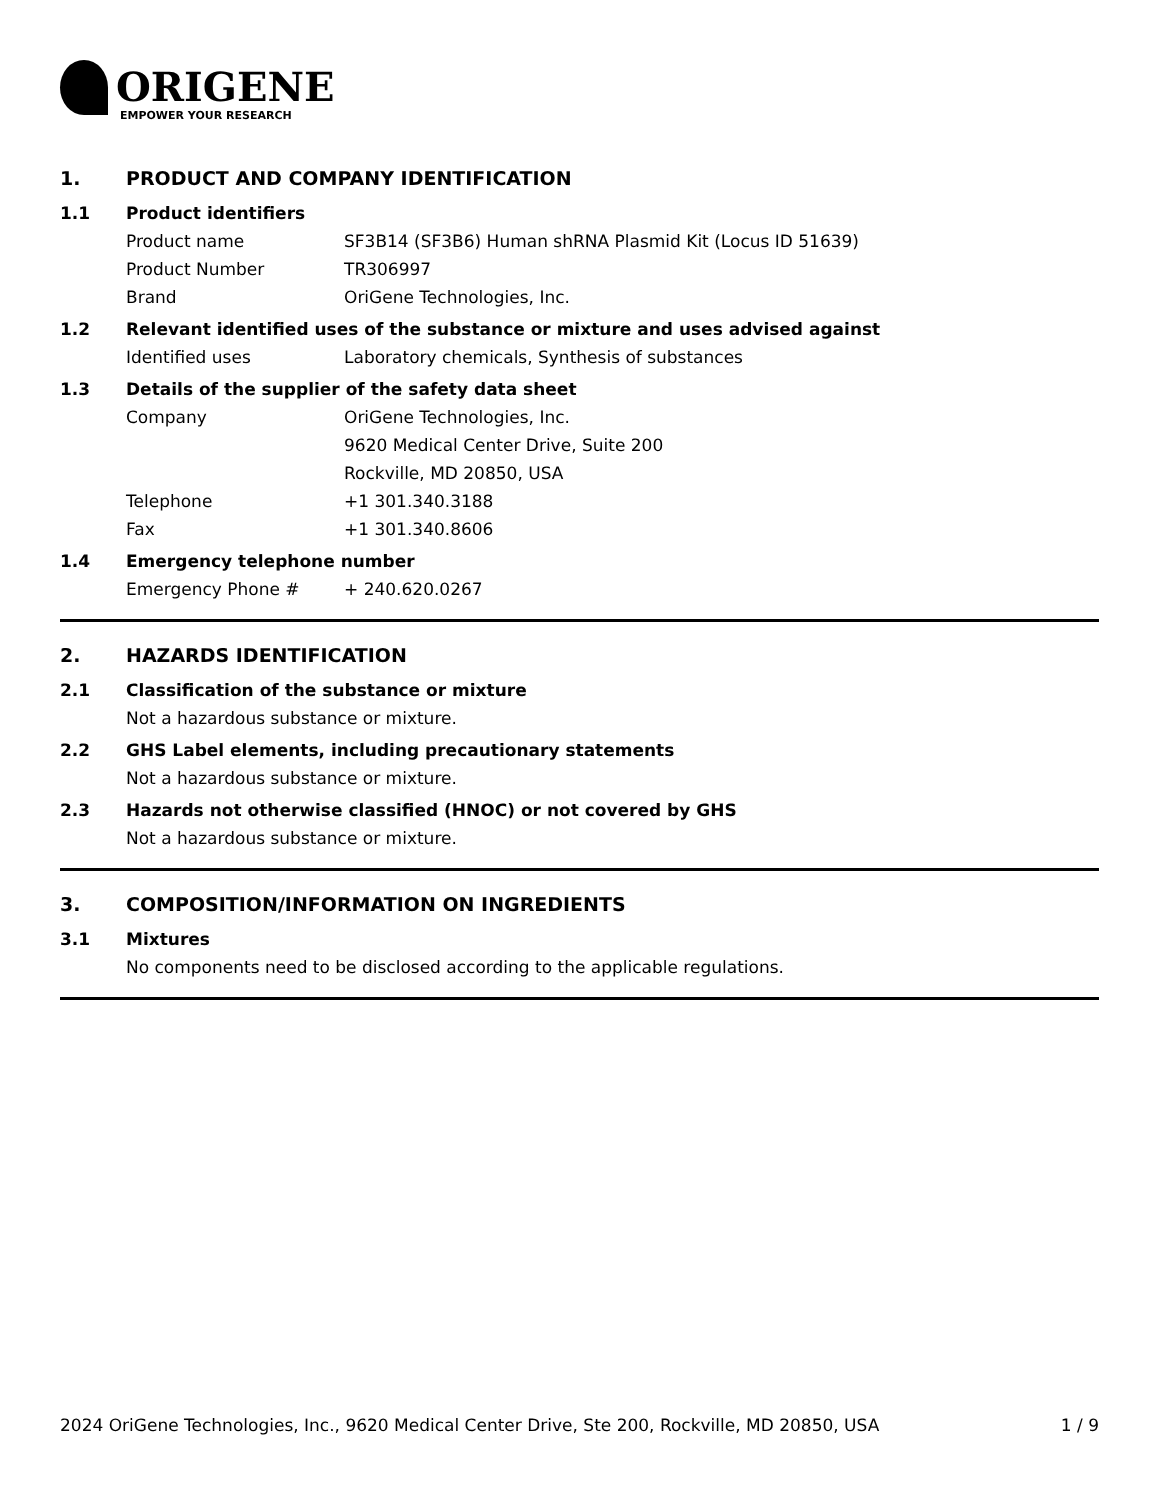ORIGENE
EMPOWER YOUR RESEARCH
1. PRODUCT AND COMPANY IDENTIFICATION
1.1 Product identifiers
Product name SF3B14 (SF3B6) Human shRNA Plasmid Kit (Locus ID 51639)
Product Number TR306997
Brand OriGene Technologies, Inc.
1.2 Relevant identified uses of the substance or mixture and uses advised against
Identified uses Laboratory chemicals, Synthesis of substances
1.3 Details of the supplier of the safety data sheet
Company OriGene Technologies, Inc.
9620 Medical Center Drive, Suite 200
Rockville, MD 20850, USA
Telephone +1 301.340.3188
Fax +1 301.340.8606
1.4 Emergency telephone number
Emergency Phone # + 240.620.0267
2. HAZARDS IDENTIFICATION
2.1 Classification of the substance or mixture
Not a hazardous substance or mixture.
2.2 GHS Label elements, including precautionary statements
Not a hazardous substance or mixture.
2.3 Hazards not otherwise classified (HNOC) or not covered by GHS
Not a hazardous substance or mixture.
3. COMPOSITION/INFORMATION ON INGREDIENTS
3.1 Mixtures
No components need to be disclosed according to the applicable regulations.
2024 OriGene Technologies, Inc., 9620 Medical Center Drive, Ste 200, Rockville, MD 20850, USA 1 / 9